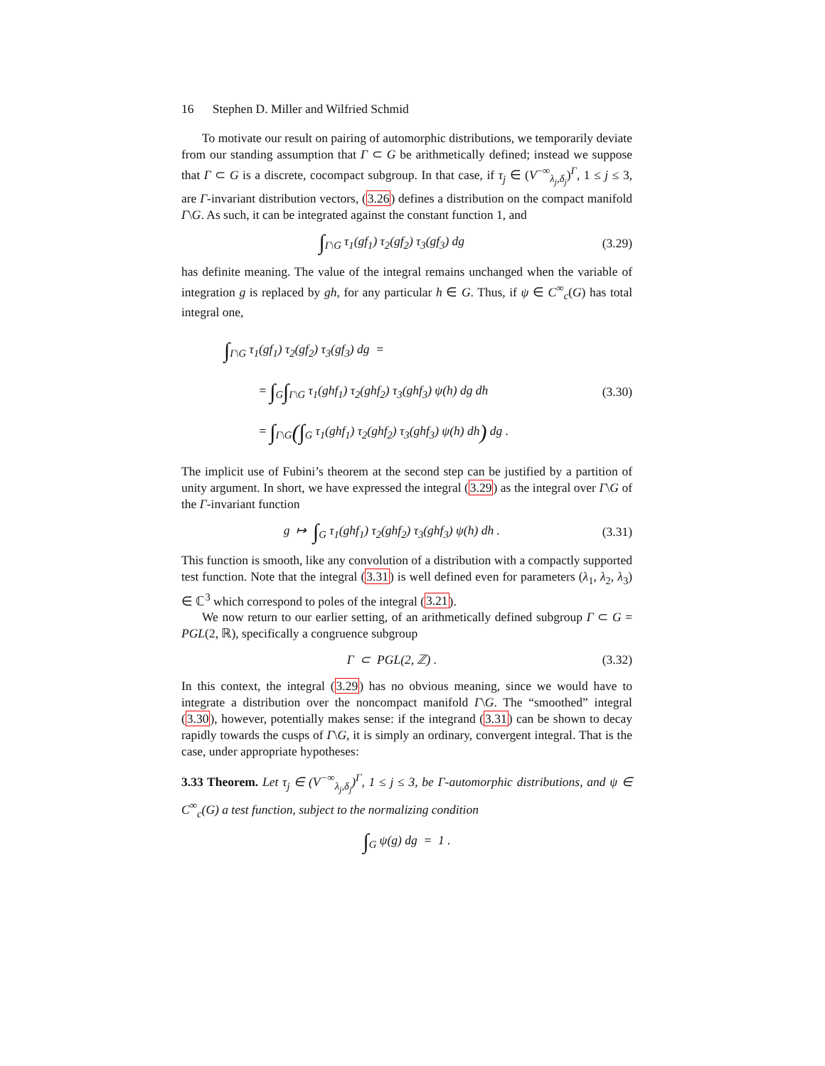16 Stephen D. Miller and Wilfried Schmid
To motivate our result on pairing of automorphic distributions, we temporarily deviate from our standing assumption that Γ ⊂ G be arithmetically defined; instead we suppose that Γ ⊂ G is a discrete, cocompact subgroup. In that case, if τ<sub>j</sub> ∈ (V<sup>−∞</sup><sub>λ<sub>j</sub>,δ<sub>j</sub></sub>)<sup>Γ</sup>, 1 ≤ j ≤ 3, are Γ-invariant distribution vectors, (3.26) defines a distribution on the compact manifold Γ\G. As such, it can be integrated against the constant function 1, and
∫<sub>Γ\G</sub> τ<sub>1</sub>(gf<sub>1</sub>) τ<sub>2</sub>(gf<sub>2</sub>) τ<sub>3</sub>(gf<sub>3</sub>) dg (3.29)
has definite meaning. The value of the integral remains unchanged when the variable of integration g is replaced by gh, for any particular h ∈ G. Thus, if ψ ∈ C<sup>∞</sup><sub>c</sub>(G) has total integral one,
∫<sub>Γ\G</sub> τ<sub>1</sub>(gf<sub>1</sub>) τ<sub>2</sub>(gf<sub>2</sub>) τ<sub>3</sub>(gf<sub>3</sub>) dg =
= ∫<sub>G</sub>∫<sub>Γ\G</sub> τ<sub>1</sub>(ghf<sub>1</sub>) τ<sub>2</sub>(ghf<sub>2</sub>) τ<sub>3</sub>(ghf<sub>3</sub>) ψ(h) dg dh
= ∫<sub>Γ\G</sub>(∫<sub>G</sub> τ<sub>1</sub>(ghf<sub>1</sub>) τ<sub>2</sub>(ghf<sub>2</sub>) τ<sub>3</sub>(ghf<sub>3</sub>) ψ(h) dh) dg . (3.30)
The implicit use of Fubini’s theorem at the second step can be justified by a partition of unity argument. In short, we have expressed the integral (3.29) as the integral over Γ\G of the Γ-invariant function
g ↦ ∫<sub>G</sub> τ<sub>1</sub>(ghf<sub>1</sub>) τ<sub>2</sub>(ghf<sub>2</sub>) τ<sub>3</sub>(ghf<sub>3</sub>) ψ(h) dh . (3.31)
This function is smooth, like any convolution of a distribution with a compactly supported test function. Note that the integral (3.31) is well defined even for parameters (λ<sub>1</sub>, λ<sub>2</sub>, λ<sub>3</sub>) ∈ ℂ<sup>3</sup> which correspond to poles of the integral (3.21).
We now return to our earlier setting, of an arithmetically defined subgroup Γ ⊂ G = PGL(2, ℝ), specifically a congruence subgroup
Γ ⊂ PGL(2, ℤ) . (3.32)
In this context, the integral (3.29) has no obvious meaning, since we would have to integrate a distribution over the noncompact manifold Γ\G. The “smoothed” integral (3.30), however, potentially makes sense: if the integrand (3.31) can be shown to decay rapidly towards the cusps of Γ\G, it is simply an ordinary, convergent integral. That is the case, under appropriate hypotheses:
3.33 Theorem. Let τ<sub>j</sub> ∈ (V<sup>−∞</sup><sub>λ<sub>j</sub>,δ<sub>j</sub></sub>)<sup>Γ</sup>, 1 ≤ j ≤ 3, be Γ-automorphic distributions, and ψ ∈ C<sup>∞</sup><sub>c</sub>(G) a test function, subject to the normalizing condition
∫<sub>G</sub> ψ(g) dg = 1 .